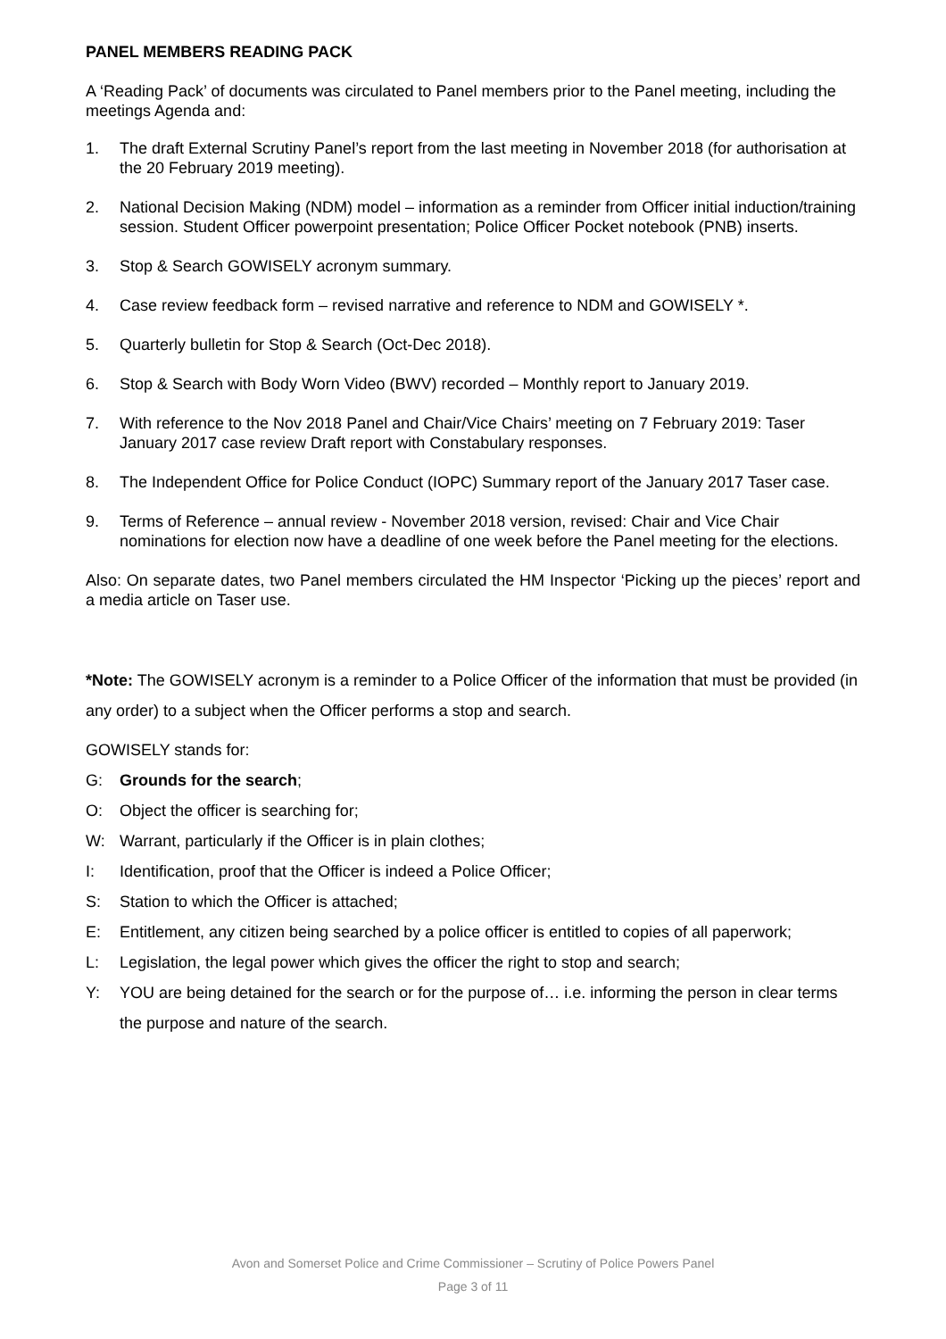PANEL MEMBERS READING PACK
A ‘Reading Pack’ of documents was circulated to Panel members prior to the Panel meeting, including the meetings Agenda and:
1. The draft External Scrutiny Panel’s report from the last meeting in November 2018 (for authorisation at the 20 February 2019 meeting).
2. National Decision Making (NDM) model – information as a reminder from Officer initial induction/training session. Student Officer powerpoint presentation; Police Officer Pocket notebook (PNB) inserts.
3. Stop & Search GOWISELY acronym summary.
4. Case review feedback form – revised narrative and reference to NDM and GOWISELY *.
5. Quarterly bulletin for Stop & Search (Oct-Dec 2018).
6. Stop & Search with Body Worn Video (BWV) recorded – Monthly report to January 2019.
7. With reference to the Nov 2018 Panel and Chair/Vice Chairs’ meeting on 7 February 2019: Taser January 2017 case review Draft report with Constabulary responses.
8. The Independent Office for Police Conduct (IOPC) Summary report of the January 2017 Taser case.
9. Terms of Reference – annual review - November 2018 version, revised: Chair and Vice Chair nominations for election now have a deadline of one week before the Panel meeting for the elections.
Also: On separate dates, two Panel members circulated the HM Inspector ‘Picking up the pieces’ report and a media article on Taser use.
*Note: The GOWISELY acronym is a reminder to a Police Officer of the information that must be provided (in any order) to a subject when the Officer performs a stop and search.
GOWISELY stands for:
G: Grounds for the search;
O: Object the officer is searching for;
W: Warrant, particularly if the Officer is in plain clothes;
I: Identification, proof that the Officer is indeed a Police Officer;
S: Station to which the Officer is attached;
E: Entitlement, any citizen being searched by a police officer is entitled to copies of all paperwork;
L: Legislation, the legal power which gives the officer the right to stop and search;
Y: YOU are being detained for the search or for the purpose of… i.e. informing the person in clear terms the purpose and nature of the search.
Avon and Somerset Police and Crime Commissioner – Scrutiny of Police Powers Panel
Page 3 of 11